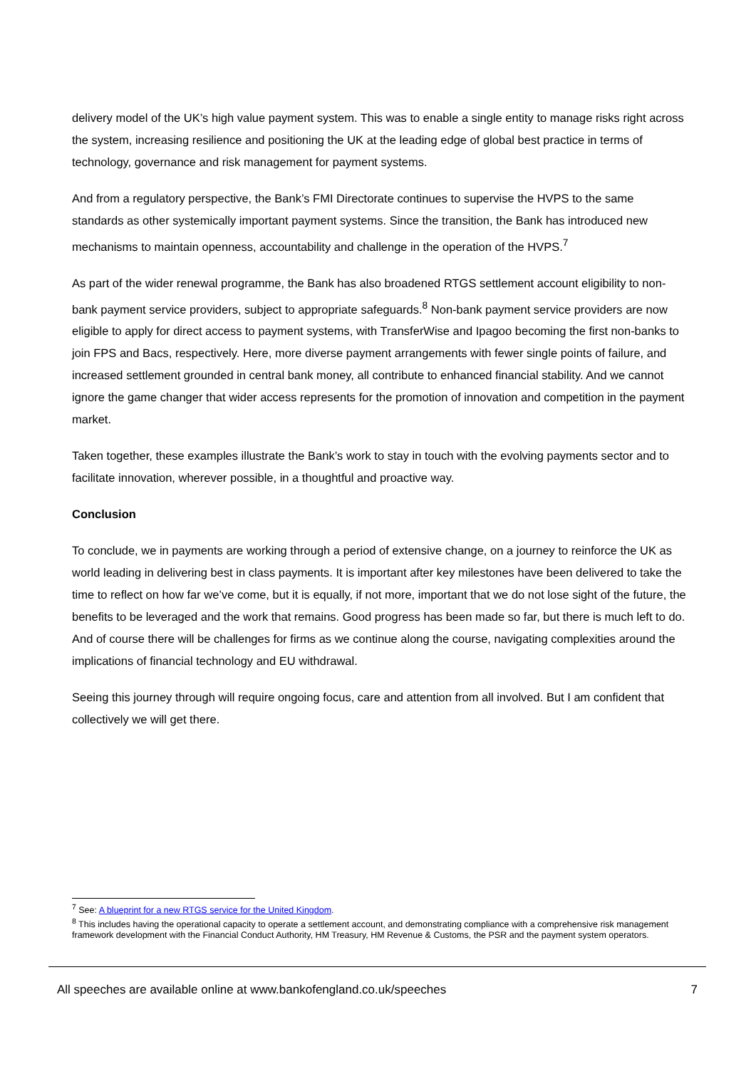delivery model of the UK’s high value payment system. This was to enable a single entity to manage risks right across the system, increasing resilience and positioning the UK at the leading edge of global best practice in terms of technology, governance and risk management for payment systems.
And from a regulatory perspective, the Bank’s FMI Directorate continues to supervise the HVPS to the same standards as other systemically important payment systems. Since the transition, the Bank has introduced new mechanisms to maintain openness, accountability and challenge in the operation of the HVPS.<sup>7</sup>
As part of the wider renewal programme, the Bank has also broadened RTGS settlement account eligibility to non-bank payment service providers, subject to appropriate safeguards.<sup>8</sup> Non-bank payment service providers are now eligible to apply for direct access to payment systems, with TransferWise and Ipagoo becoming the first non-banks to join FPS and Bacs, respectively. Here, more diverse payment arrangements with fewer single points of failure, and increased settlement grounded in central bank money, all contribute to enhanced financial stability. And we cannot ignore the game changer that wider access represents for the promotion of innovation and competition in the payment market.
Taken together, these examples illustrate the Bank’s work to stay in touch with the evolving payments sector and to facilitate innovation, wherever possible, in a thoughtful and proactive way.
Conclusion
To conclude, we in payments are working through a period of extensive change, on a journey to reinforce the UK as world leading in delivering best in class payments. It is important after key milestones have been delivered to take the time to reflect on how far we’ve come, but it is equally, if not more, important that we do not lose sight of the future, the benefits to be leveraged and the work that remains. Good progress has been made so far, but there is much left to do. And of course there will be challenges for firms as we continue along the course, navigating complexities around the implications of financial technology and EU withdrawal.
Seeing this journey through will require ongoing focus, care and attention from all involved. But I am confident that collectively we will get there.
<sup>7</sup> See: A blueprint for a new RTGS service for the United Kingdom.
<sup>8</sup> This includes having the operational capacity to operate a settlement account, and demonstrating compliance with a comprehensive risk management framework development with the Financial Conduct Authority, HM Treasury, HM Revenue & Customs, the PSR and the payment system operators.
All speeches are available online at www.bankofengland.co.uk/speeches 7